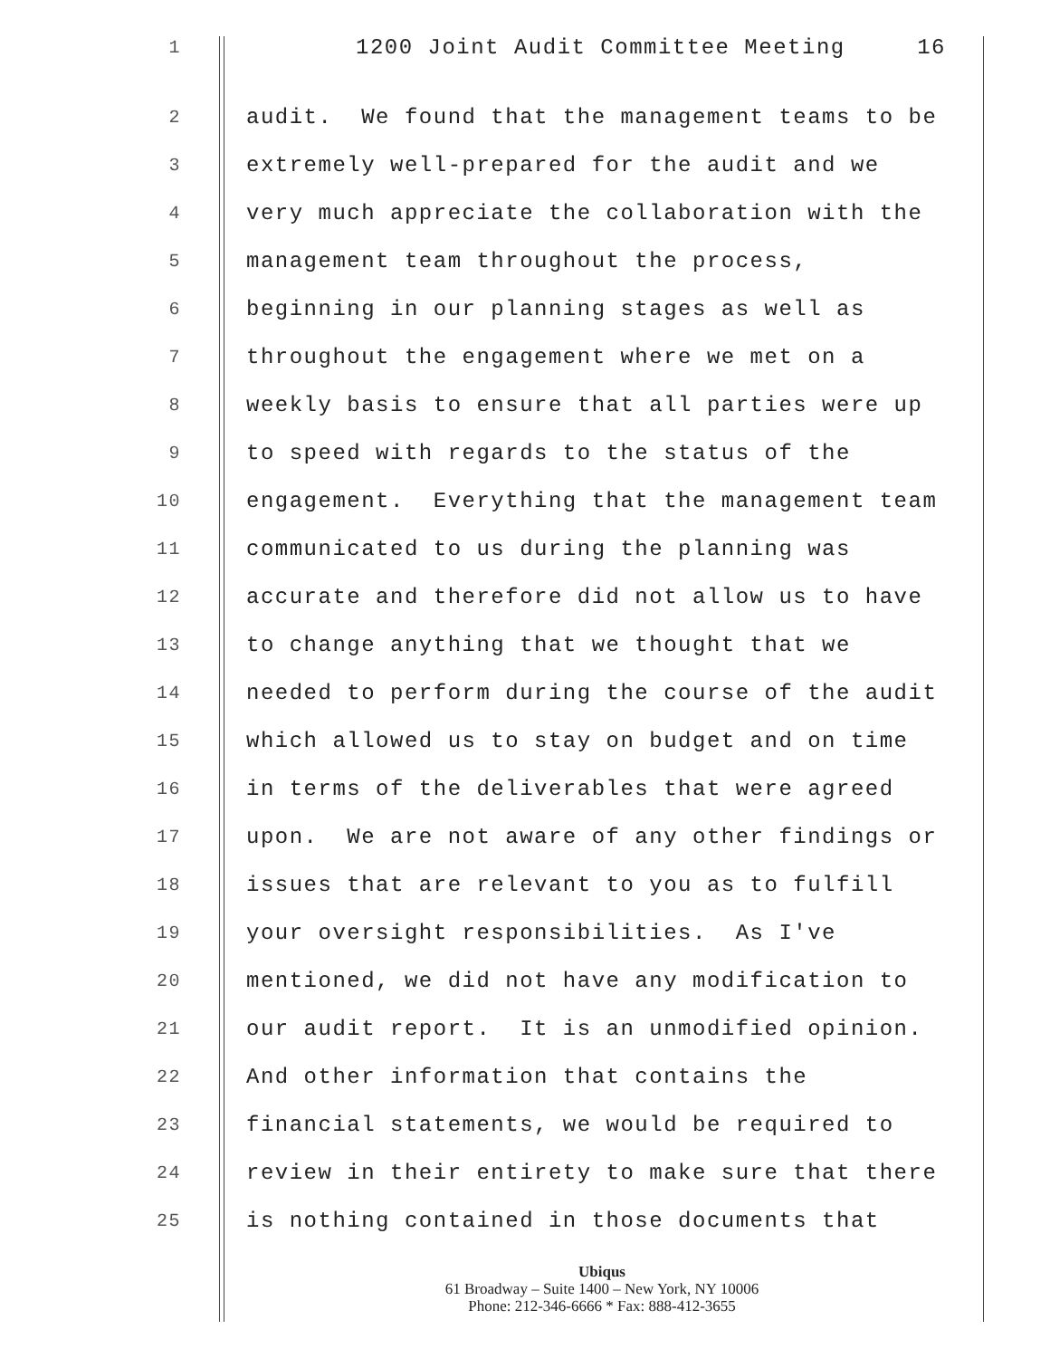1 1200 Joint Audit Committee Meeting 16
2 audit. We found that the management teams to be
3 extremely well-prepared for the audit and we
4 very much appreciate the collaboration with the
5 management team throughout the process,
6 beginning in our planning stages as well as
7 throughout the engagement where we met on a
8 weekly basis to ensure that all parties were up
9 to speed with regards to the status of the
10 engagement. Everything that the management team
11 communicated to us during the planning was
12 accurate and therefore did not allow us to have
13 to change anything that we thought that we
14 needed to perform during the course of the audit
15 which allowed us to stay on budget and on time
16 in terms of the deliverables that were agreed
17 upon. We are not aware of any other findings or
18 issues that are relevant to you as to fulfill
19 your oversight responsibilities. As I've
20 mentioned, we did not have any modification to
21 our audit report. It is an unmodified opinion.
22 And other information that contains the
23 financial statements, we would be required to
24 review in their entirety to make sure that there
25 is nothing contained in those documents that
Ubiqus
61 Broadway – Suite 1400 – New York, NY 10006
Phone: 212-346-6666 * Fax: 888-412-3655